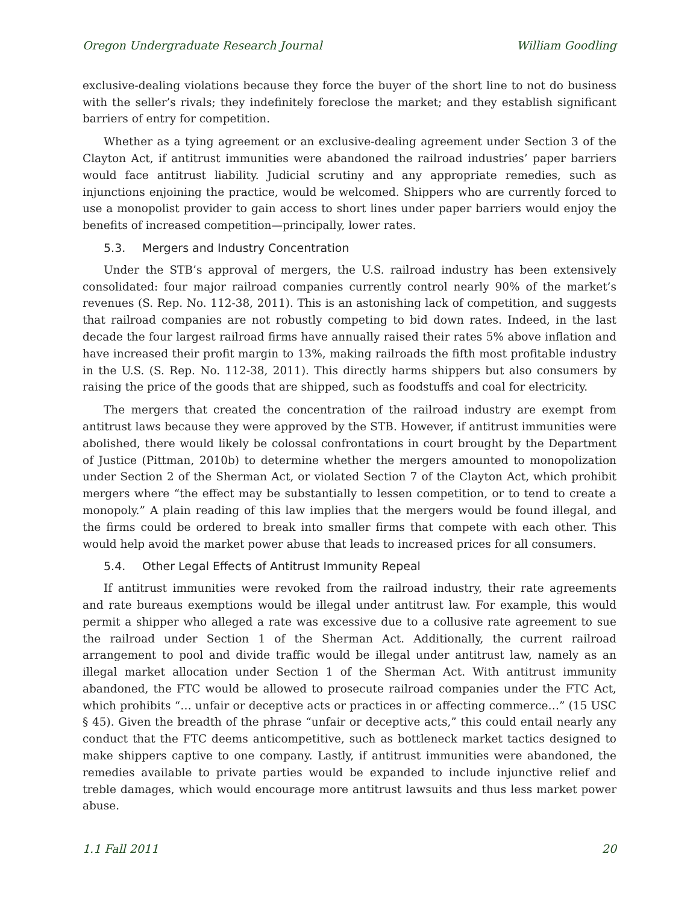Oregon Undergraduate Research Journal William Goodling
exclusive-dealing violations because they force the buyer of the short line to not do business with the seller’s rivals; they indefinitely foreclose the market; and they establish significant barriers of entry for competition.
Whether as a tying agreement or an exclusive-dealing agreement under Section 3 of the Clayton Act, if antitrust immunities were abandoned the railroad industries’ paper barriers would face antitrust liability. Judicial scrutiny and any appropriate remedies, such as injunctions enjoining the practice, would be welcomed. Shippers who are currently forced to use a monopolist provider to gain access to short lines under paper barriers would enjoy the benefits of increased competition—principally, lower rates.
5.3. Mergers and Industry Concentration
Under the STB’s approval of mergers, the U.S. railroad industry has been extensively consolidated: four major railroad companies currently control nearly 90% of the market’s revenues (S. Rep. No. 112-38, 2011). This is an astonishing lack of competition, and suggests that railroad companies are not robustly competing to bid down rates. Indeed, in the last decade the four largest railroad firms have annually raised their rates 5% above inflation and have increased their profit margin to 13%, making railroads the fifth most profitable industry in the U.S. (S. Rep. No. 112-38, 2011). This directly harms shippers but also consumers by raising the price of the goods that are shipped, such as foodstuffs and coal for electricity.
The mergers that created the concentration of the railroad industry are exempt from antitrust laws because they were approved by the STB. However, if antitrust immunities were abolished, there would likely be colossal confrontations in court brought by the Department of Justice (Pittman, 2010b) to determine whether the mergers amounted to monopolization under Section 2 of the Sherman Act, or violated Section 7 of the Clayton Act, which prohibit mergers where “the effect may be substantially to lessen competition, or to tend to create a monopoly.” A plain reading of this law implies that the mergers would be found illegal, and the firms could be ordered to break into smaller firms that compete with each other. This would help avoid the market power abuse that leads to increased prices for all consumers.
5.4. Other Legal Effects of Antitrust Immunity Repeal
If antitrust immunities were revoked from the railroad industry, their rate agreements and rate bureaus exemptions would be illegal under antitrust law. For example, this would permit a shipper who alleged a rate was excessive due to a collusive rate agreement to sue the railroad under Section 1 of the Sherman Act. Additionally, the current railroad arrangement to pool and divide traffic would be illegal under antitrust law, namely as an illegal market allocation under Section 1 of the Sherman Act. With antitrust immunity abandoned, the FTC would be allowed to prosecute railroad companies under the FTC Act, which prohibits “… unfair or deceptive acts or practices in or affecting commerce…” (15 USC § 45). Given the breadth of the phrase “unfair or deceptive acts,” this could entail nearly any conduct that the FTC deems anticompetitive, such as bottleneck market tactics designed to make shippers captive to one company. Lastly, if antitrust immunities were abandoned, the remedies available to private parties would be expanded to include injunctive relief and treble damages, which would encourage more antitrust lawsuits and thus less market power abuse.
1.1 Fall 2011 20